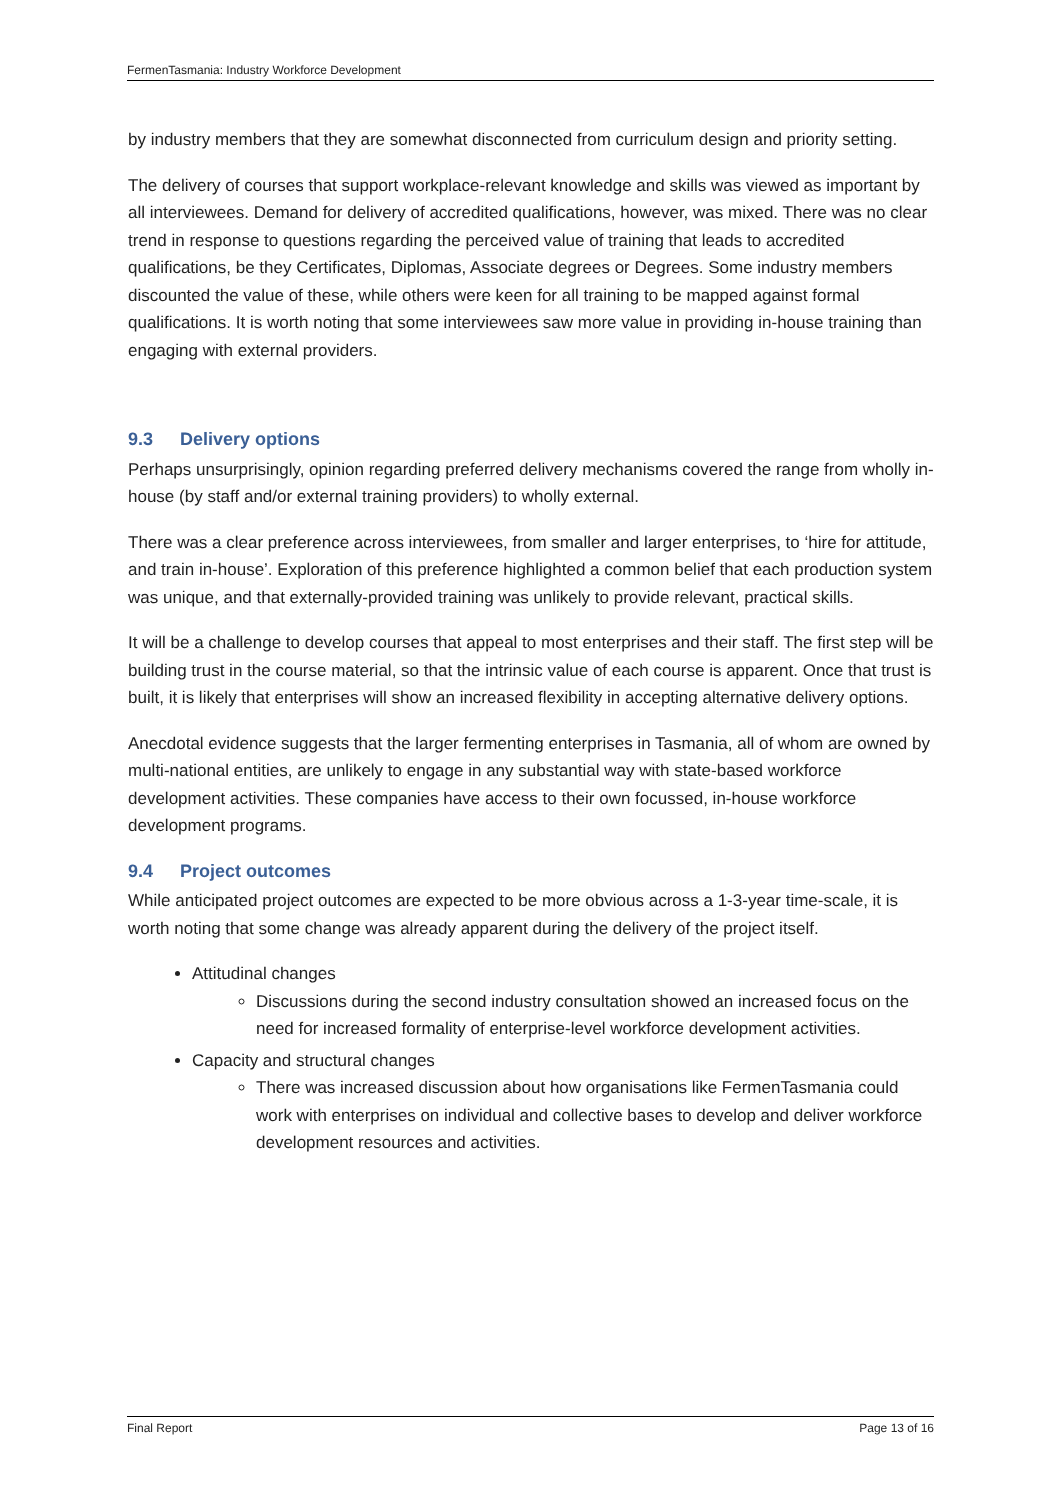FermenTasmania: Industry Workforce Development
by industry members that they are somewhat disconnected from curriculum design and priority setting.
The delivery of courses that support workplace-relevant knowledge and skills was viewed as important by all interviewees. Demand for delivery of accredited qualifications, however, was mixed. There was no clear trend in response to questions regarding the perceived value of training that leads to accredited qualifications, be they Certificates, Diplomas, Associate degrees or Degrees. Some industry members discounted the value of these, while others were keen for all training to be mapped against formal qualifications. It is worth noting that some interviewees saw more value in providing in-house training than engaging with external providers.
9.3 Delivery options
Perhaps unsurprisingly, opinion regarding preferred delivery mechanisms covered the range from wholly in-house (by staff and/or external training providers) to wholly external.
There was a clear preference across interviewees, from smaller and larger enterprises, to ‘hire for attitude, and train in-house’. Exploration of this preference highlighted a common belief that each production system was unique, and that externally-provided training was unlikely to provide relevant, practical skills.
It will be a challenge to develop courses that appeal to most enterprises and their staff. The first step will be building trust in the course material, so that the intrinsic value of each course is apparent. Once that trust is built, it is likely that enterprises will show an increased flexibility in accepting alternative delivery options.
Anecdotal evidence suggests that the larger fermenting enterprises in Tasmania, all of whom are owned by multi-national entities, are unlikely to engage in any substantial way with state-based workforce development activities. These companies have access to their own focussed, in-house workforce development programs.
9.4 Project outcomes
While anticipated project outcomes are expected to be more obvious across a 1-3-year time-scale, it is worth noting that some change was already apparent during the delivery of the project itself.
Attitudinal changes
Discussions during the second industry consultation showed an increased focus on the need for increased formality of enterprise-level workforce development activities.
Capacity and structural changes
There was increased discussion about how organisations like FermenTasmania could work with enterprises on individual and collective bases to develop and deliver workforce development resources and activities.
Final Report Page 13 of 16